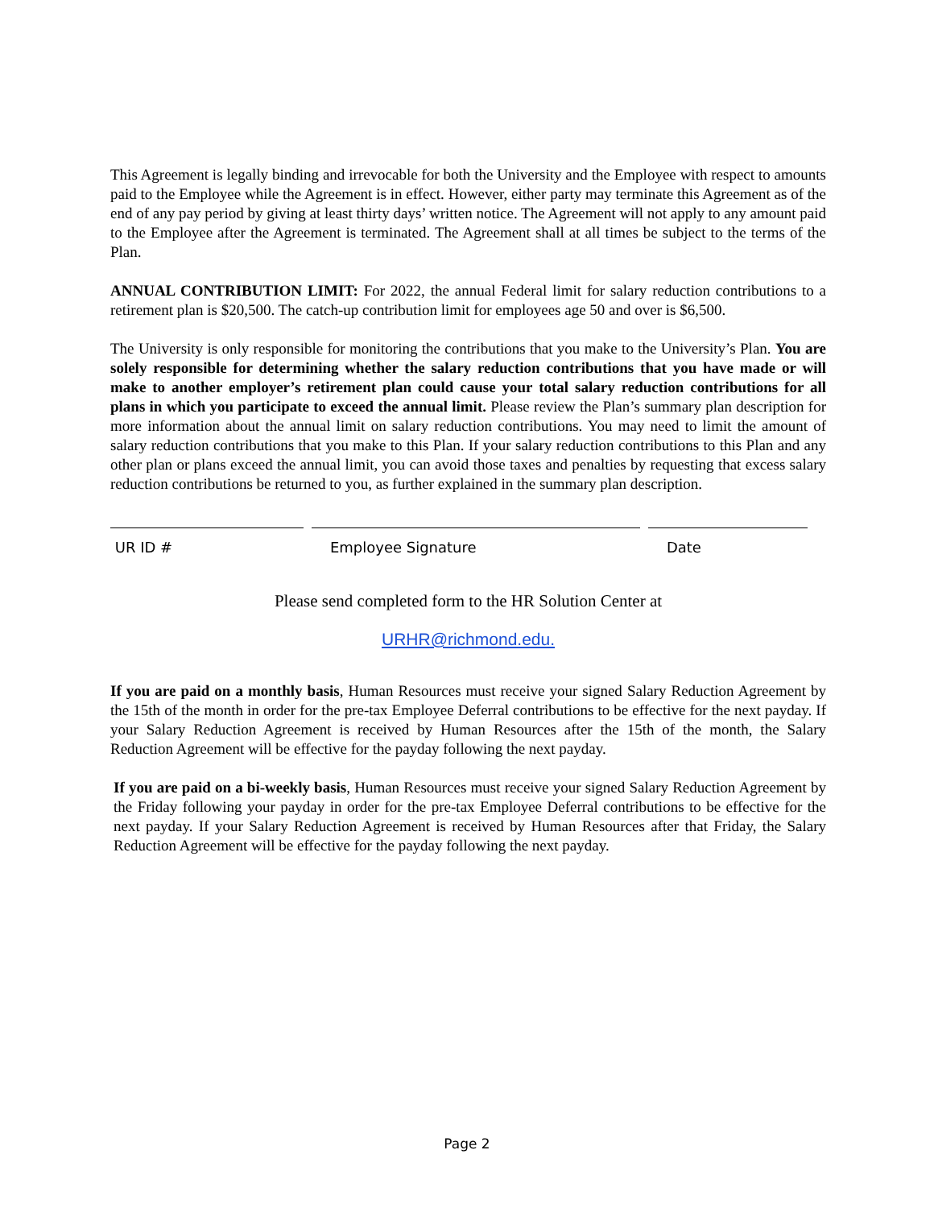This Agreement is legally binding and irrevocable for both the University and the Employee with respect to amounts paid to the Employee while the Agreement is in effect. However, either party may terminate this Agreement as of the end of any pay period by giving at least thirty days’ written notice. The Agreement will not apply to any amount paid to the Employee after the Agreement is terminated. The Agreement shall at all times be subject to the terms of the Plan.
ANNUAL CONTRIBUTION LIMIT: For 2022, the annual Federal limit for salary reduction contributions to a retirement plan is $20,500. The catch-up contribution limit for employees age 50 and over is $6,500.
The University is only responsible for monitoring the contributions that you make to the University’s Plan. You are solely responsible for determining whether the salary reduction contributions that you have made or will make to another employer’s retirement plan could cause your total salary reduction contributions for all plans in which you participate to exceed the annual limit. Please review the Plan’s summary plan description for more information about the annual limit on salary reduction contributions. You may need to limit the amount of salary reduction contributions that you make to this Plan. If your salary reduction contributions to this Plan and any other plan or plans exceed the annual limit, you can avoid those taxes and penalties by requesting that excess salary reduction contributions be returned to you, as further explained in the summary plan description.
UR ID # Employee Signature Date
Please send completed form to the HR Solution Center at
URHR@richmond.edu.
If you are paid on a monthly basis, Human Resources must receive your signed Salary Reduction Agreement by the 15th of the month in order for the pre-tax Employee Deferral contributions to be effective for the next payday. If your Salary Reduction Agreement is received by Human Resources after the 15th of the month, the Salary Reduction Agreement will be effective for the payday following the next payday.
If you are paid on a bi-weekly basis, Human Resources must receive your signed Salary Reduction Agreement by the Friday following your payday in order for the pre-tax Employee Deferral contributions to be effective for the next payday. If your Salary Reduction Agreement is received by Human Resources after that Friday, the Salary Reduction Agreement will be effective for the payday following the next payday.
Page 2